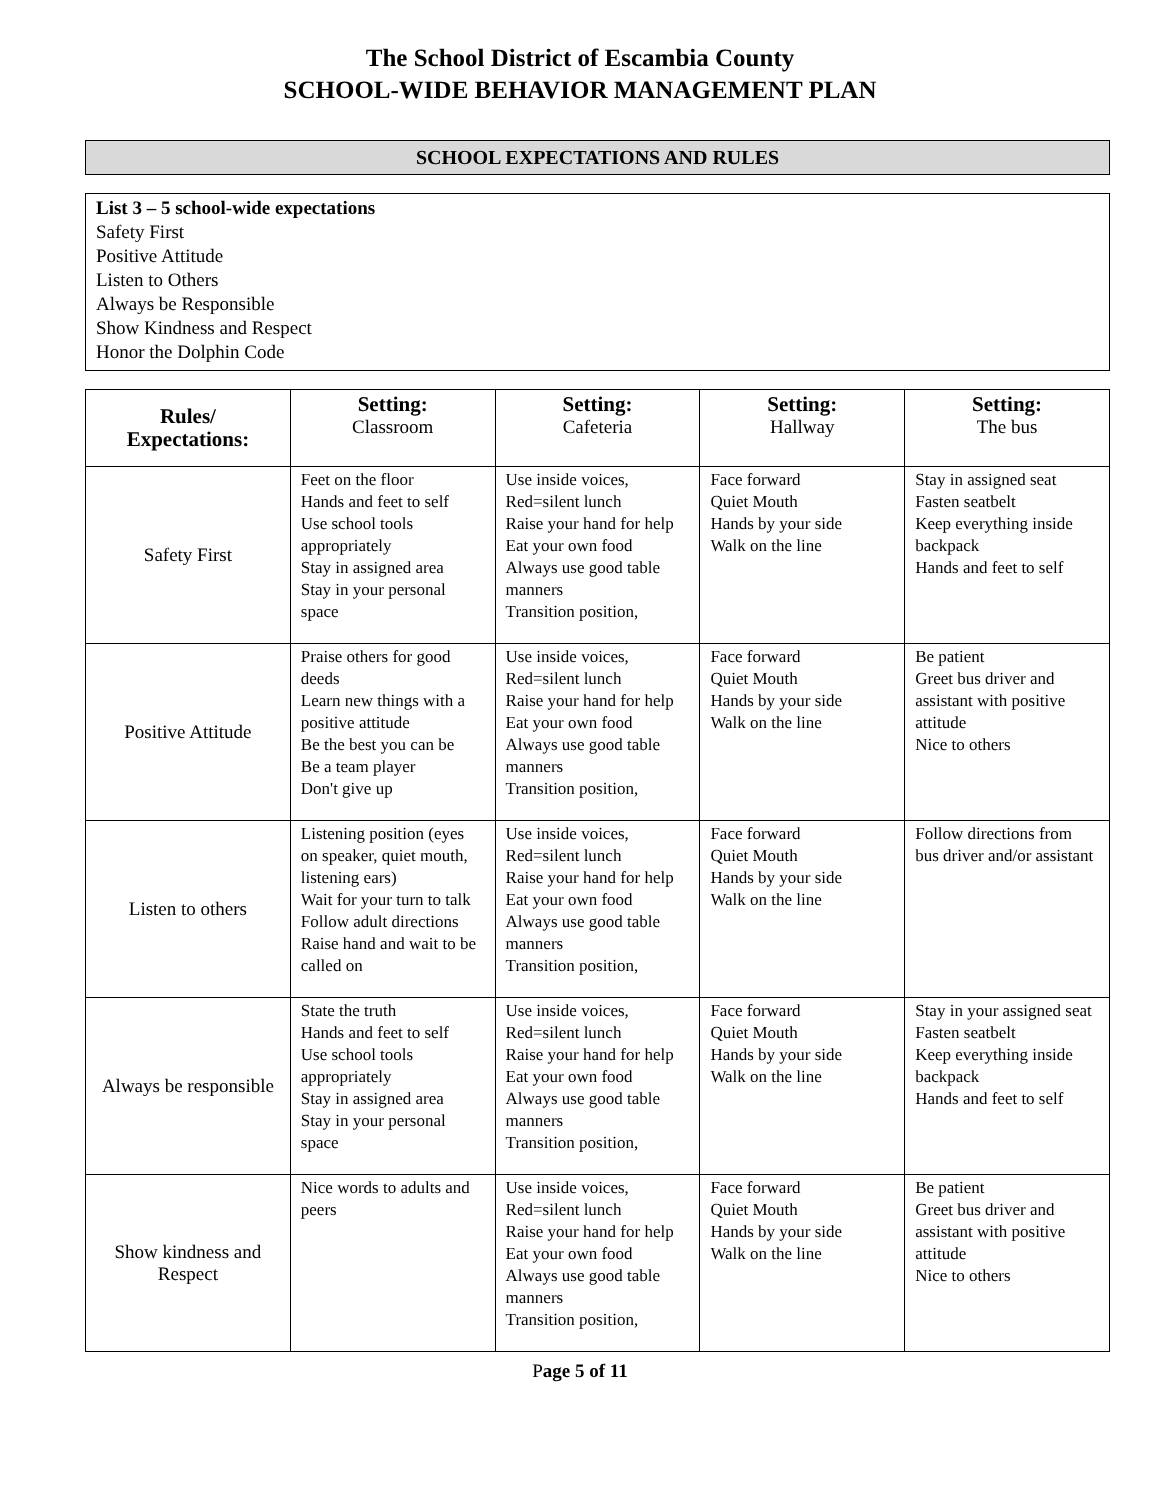The School District of Escambia County
SCHOOL-WIDE BEHAVIOR MANAGEMENT PLAN
SCHOOL EXPECTATIONS AND RULES
List 3 – 5 school-wide expectations
Safety First
Positive Attitude
Listen to Others
Always be Responsible
Show Kindness and Respect
Honor the Dolphin Code
| Rules/ Expectations: | Setting: Classroom | Setting: Cafeteria | Setting: Hallway | Setting: The bus |
| --- | --- | --- | --- | --- |
| Safety First | Feet on the floor Hands and feet to self Use school tools appropriately Stay in assigned area Stay in your personal space | Use inside voices, Red=silent lunch Raise your hand for help Eat your own food Always use good table manners Transition position, | Face forward Quiet Mouth Hands by your side Walk on the line | Stay in assigned seat Fasten seatbelt Keep everything inside backpack Hands and feet to self |
| Positive Attitude | Praise others for good deeds Learn new things with a positive attitude Be the best you can be Be a team player Don't give up | Use inside voices, Red=silent lunch Raise your hand for help Eat your own food Always use good table manners Transition position, | Face forward Quiet Mouth Hands by your side Walk on the line | Be patient Greet bus driver and assistant with positive attitude Nice to others |
| Listen to others | Listening position (eyes on speaker, quiet mouth, listening ears) Wait for your turn to talk Follow adult directions Raise hand and wait to be called on | Use inside voices, Red=silent lunch Raise your hand for help Eat your own food Always use good table manners Transition position, | Face forward Quiet Mouth Hands by your side Walk on the line | Follow directions from bus driver and/or assistant |
| Always be responsible | State the truth Hands and feet to self Use school tools appropriately Stay in assigned area Stay in your personal space | Use inside voices, Red=silent lunch Raise your hand for help Eat your own food Always use good table manners Transition position, | Face forward Quiet Mouth Hands by your side Walk on the line | Stay in your assigned seat Fasten seatbelt Keep everything inside backpack Hands and feet to self |
| Show kindness and Respect | Nice words to adults and peers | Use inside voices, Red=silent lunch Raise your hand for help Eat your own food Always use good table manners Transition position, | Face forward Quiet Mouth Hands by your side Walk on the line | Be patient Greet bus driver and assistant with positive attitude Nice to others |
Page 5 of 11